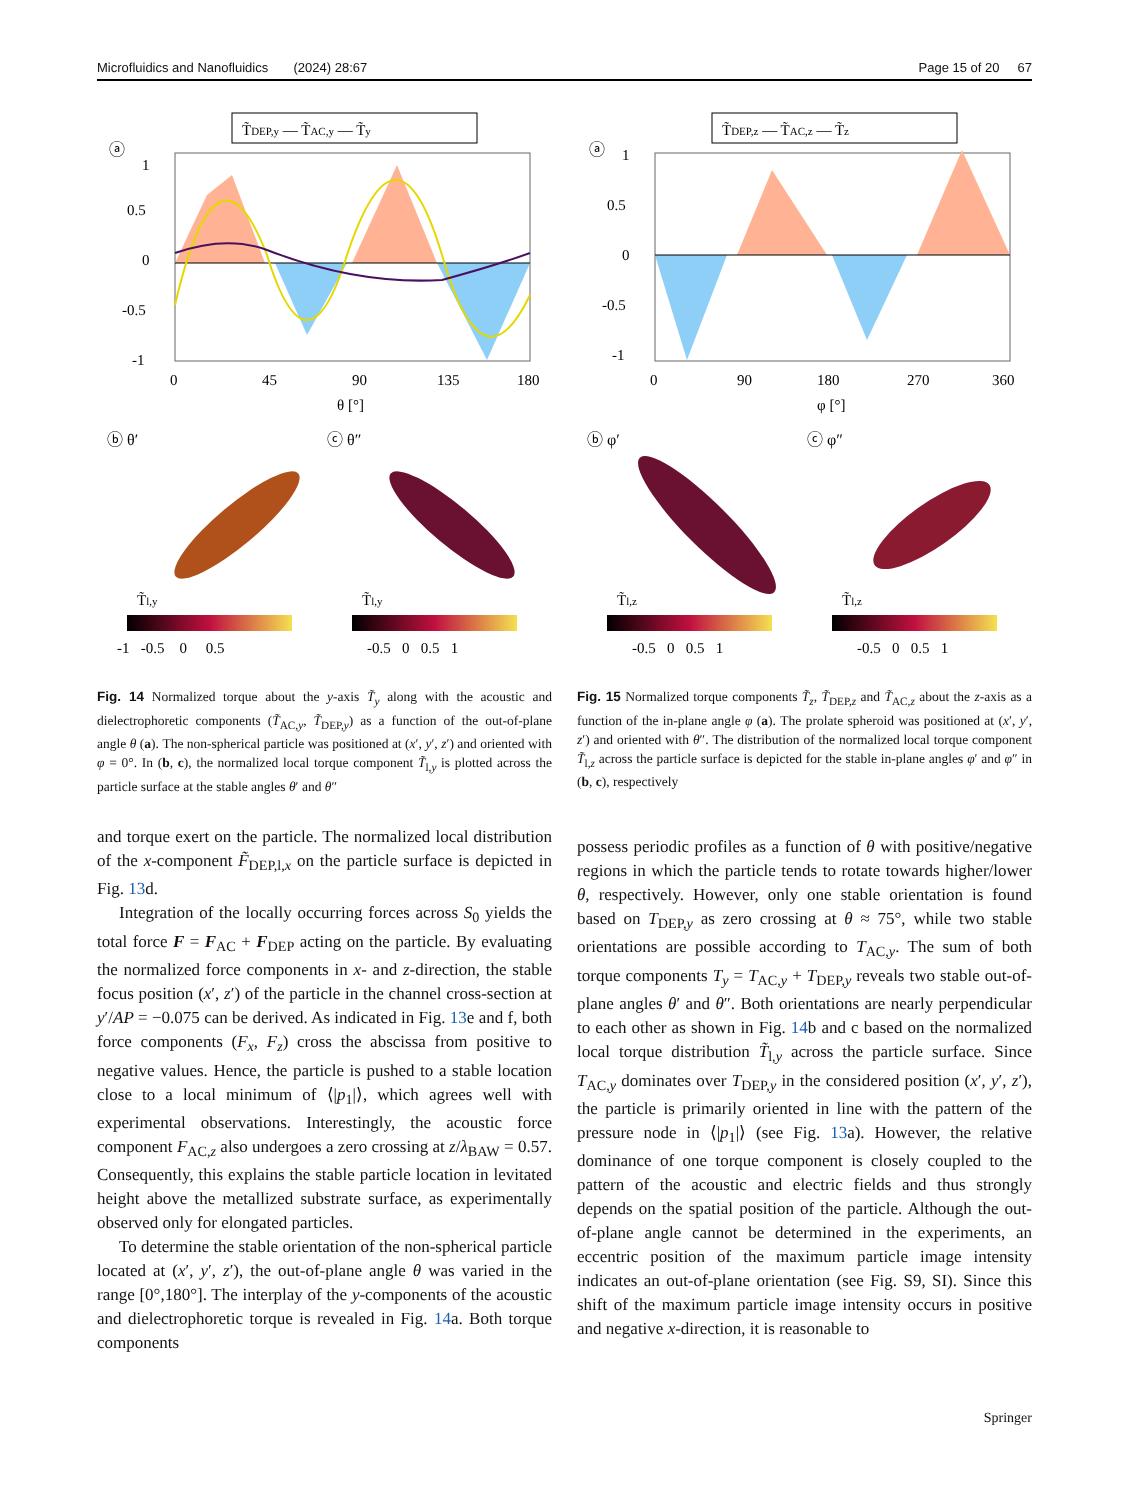Microfluidics and Nanofluidics (2024) 28:67 Page 15 of 20 67
T̃DEP,y — T̃AC,y — T̃y
ⓐ
1
0.5
0
-0.5
-1
0
45
90
135
180
θ [°]
ⓑ θ′
ⓒ θ″
T̃l,y
T̃l,y
-1 -0.5 0 0.5
-0.5 0 0.5 1
Fig. 14 Normalized torque about the y-axis T̃<sub>y</sub> along with the acoustic and dielectrophoretic components (T̃<sub>AC,y</sub>, T̃<sub>DEP,y</sub>) as a function of the out-of-plane angle θ (a). The non-spherical particle was positioned at (x′, y′, z′) and oriented with φ = 0°. In (b, c), the normalized local torque component T̃<sub>l,y</sub> is plotted across the particle surface at the stable angles θ′ and θ″
T̃DEP,z — T̃AC,z — T̃z
ⓐ
1
0.5
0
-0.5
-1
0
90
180
270
360
φ [°]
ⓑ φ′
ⓒ φ″
T̃l,z
T̃l,z
-0.5 0 0.5 1
-0.5 0 0.5 1
Fig. 15 Normalized torque components T̃<sub>z</sub>, T̃<sub>DEP,z</sub> and T̃<sub>AC,z</sub> about the z-axis as a function of the in-plane angle φ (a). The prolate spheroid was positioned at (x′, y′, z′) and oriented with θ″. The distribution of the normalized local torque component T̃<sub>l,z</sub> across the particle surface is depicted for the stable in-plane angles φ′ and φ″ in (b, c), respectively
and torque exert on the particle. The normalized local distribution of the x-component F̃<sub>DEP,l,x</sub> on the particle surface is depicted in Fig. 13d.
Integration of the locally occurring forces across S<sub>0</sub> yields the total force F = F<sub>AC</sub> + F<sub>DEP</sub> acting on the particle. By evaluating the normalized force components in x- and z-direction, the stable focus position (x′, z′) of the particle in the channel cross-section at y′/AP = −0.075 can be derived. As indicated in Fig. 13e and f, both force components (F<sub>x</sub>, F<sub>z</sub>) cross the abscissa from positive to negative values. Hence, the particle is pushed to a stable location close to a local minimum of ⟨|p<sub>1</sub>|⟩, which agrees well with experimental observations. Interestingly, the acoustic force component F<sub>AC,z</sub> also undergoes a zero crossing at z/λ<sub>BAW</sub> = 0.57. Consequently, this explains the stable particle location in levitated height above the metallized substrate surface, as experimentally observed only for elongated particles.
To determine the stable orientation of the non-spherical particle located at (x′, y′, z′), the out-of-plane angle θ was varied in the range [0°,180°]. The interplay of the y-components of the acoustic and dielectrophoretic torque is revealed in Fig. 14a. Both torque components
possess periodic profiles as a function of θ with positive/negative regions in which the particle tends to rotate towards higher/lower θ, respectively. However, only one stable orientation is found based on T<sub>DEP,y</sub> as zero crossing at θ ≈ 75°, while two stable orientations are possible according to T<sub>AC,y</sub>. The sum of both torque components T<sub>y</sub> = T<sub>AC,y</sub> + T<sub>DEP,y</sub> reveals two stable out-of-plane angles θ′ and θ″. Both orientations are nearly perpendicular to each other as shown in Fig. 14b and c based on the normalized local torque distribution T̃<sub>l,y</sub> across the particle surface. Since T<sub>AC,y</sub> dominates over T<sub>DEP,y</sub> in the considered position (x′, y′, z′), the particle is primarily oriented in line with the pattern of the pressure node in ⟨|p<sub>1</sub>|⟩ (see Fig. 13a). However, the relative dominance of one torque component is closely coupled to the pattern of the acoustic and electric fields and thus strongly depends on the spatial position of the particle. Although the out-of-plane angle cannot be determined in the experiments, an eccentric position of the maximum particle image intensity indicates an out-of-plane orientation (see Fig. S9, SI). Since this shift of the maximum particle image intensity occurs in positive and negative x-direction, it is reasonable to
Springer